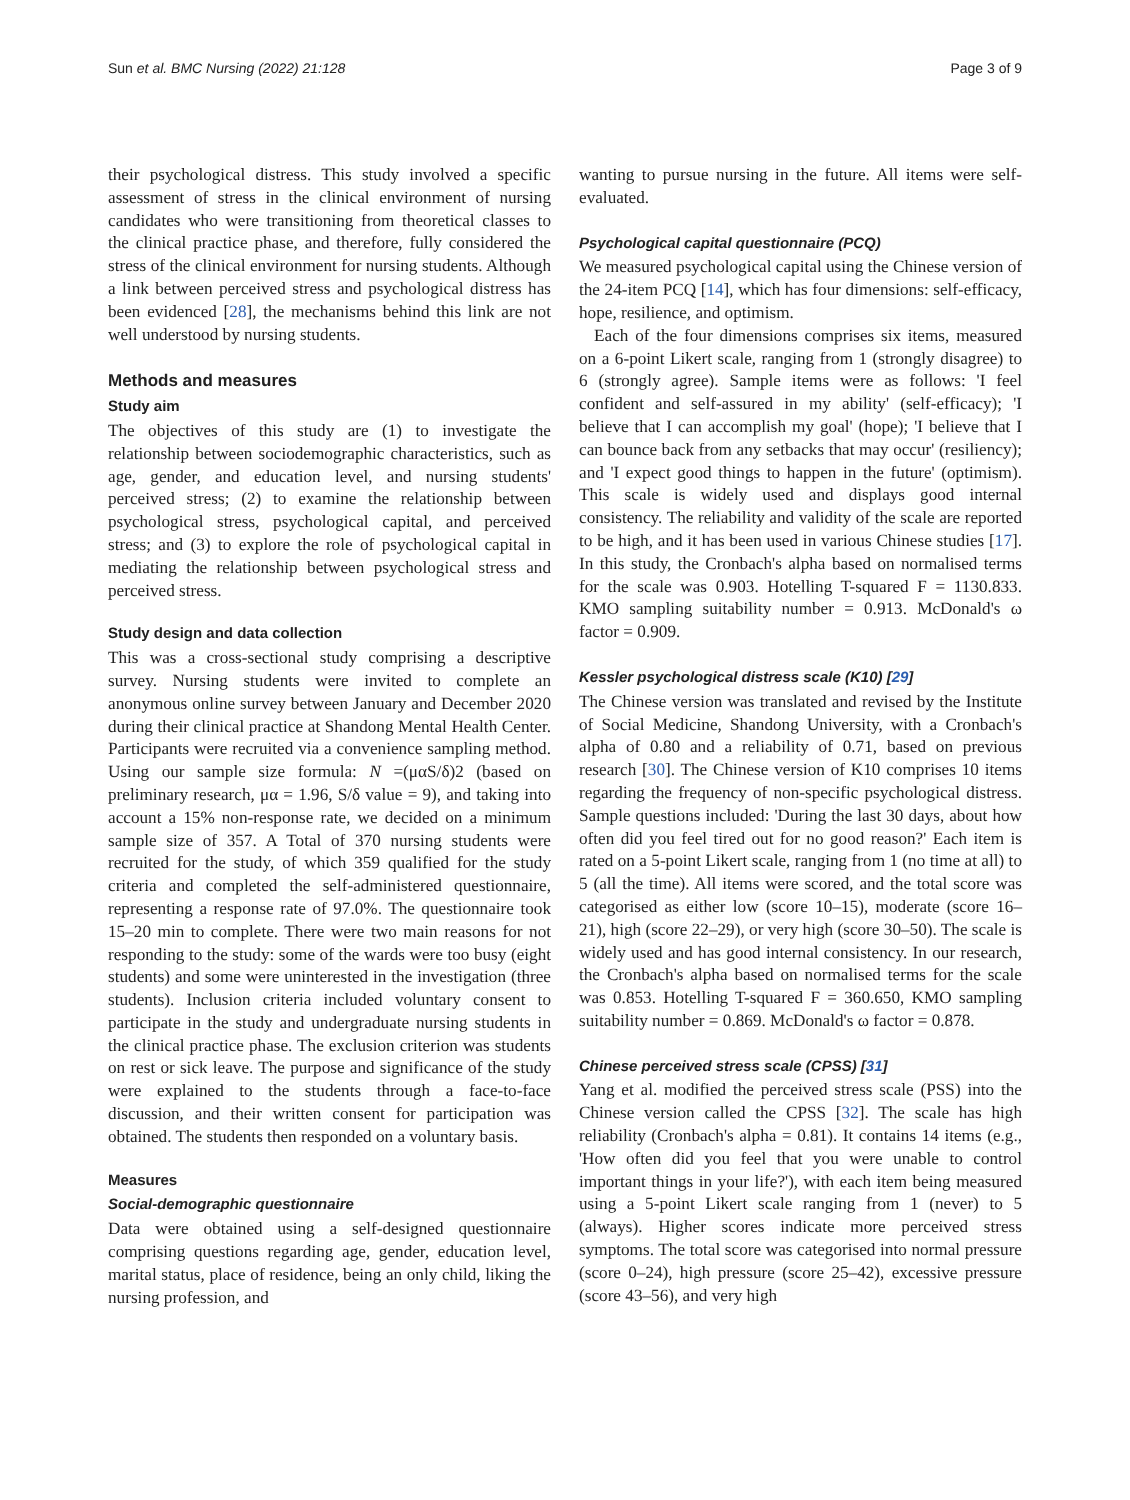Sun et al. BMC Nursing (2022) 21:128 Page 3 of 9
their psychological distress. This study involved a specific assessment of stress in the clinical environment of nursing candidates who were transitioning from theoretical classes to the clinical practice phase, and therefore, fully considered the stress of the clinical environment for nursing students. Although a link between perceived stress and psychological distress has been evidenced [28], the mechanisms behind this link are not well understood by nursing students.
Methods and measures
Study aim
The objectives of this study are (1) to investigate the relationship between sociodemographic characteristics, such as age, gender, and education level, and nursing students' perceived stress; (2) to examine the relationship between psychological stress, psychological capital, and perceived stress; and (3) to explore the role of psychological capital in mediating the relationship between psychological stress and perceived stress.
Study design and data collection
This was a cross-sectional study comprising a descriptive survey. Nursing students were invited to complete an anonymous online survey between January and December 2020 during their clinical practice at Shandong Mental Health Center. Participants were recruited via a convenience sampling method. Using our sample size formula: N =(μαS/δ)2 (based on preliminary research, μα = 1.96, S/δ value = 9), and taking into account a 15% non-response rate, we decided on a minimum sample size of 357. A Total of 370 nursing students were recruited for the study, of which 359 qualified for the study criteria and completed the self-administered questionnaire, representing a response rate of 97.0%. The questionnaire took 15–20 min to complete. There were two main reasons for not responding to the study: some of the wards were too busy (eight students) and some were uninterested in the investigation (three students). Inclusion criteria included voluntary consent to participate in the study and undergraduate nursing students in the clinical practice phase. The exclusion criterion was students on rest or sick leave. The purpose and significance of the study were explained to the students through a face-to-face discussion, and their written consent for participation was obtained. The students then responded on a voluntary basis.
Measures
Social-demographic questionnaire
Data were obtained using a self-designed questionnaire comprising questions regarding age, gender, education level, marital status, place of residence, being an only child, liking the nursing profession, and
wanting to pursue nursing in the future. All items were self-evaluated.
Psychological capital questionnaire (PCQ)
We measured psychological capital using the Chinese version of the 24-item PCQ [14], which has four dimensions: self-efficacy, hope, resilience, and optimism.
Each of the four dimensions comprises six items, measured on a 6-point Likert scale, ranging from 1 (strongly disagree) to 6 (strongly agree). Sample items were as follows: 'I feel confident and self-assured in my ability' (self-efficacy); 'I believe that I can accomplish my goal' (hope); 'I believe that I can bounce back from any setbacks that may occur' (resiliency); and 'I expect good things to happen in the future' (optimism). This scale is widely used and displays good internal consistency. The reliability and validity of the scale are reported to be high, and it has been used in various Chinese studies [17]. In this study, the Cronbach's alpha based on normalised terms for the scale was 0.903. Hotelling T-squared F = 1130.833. KMO sampling suitability number = 0.913. McDonald's ω factor = 0.909.
Kessler psychological distress scale (K10) [29]
The Chinese version was translated and revised by the Institute of Social Medicine, Shandong University, with a Cronbach's alpha of 0.80 and a reliability of 0.71, based on previous research [30]. The Chinese version of K10 comprises 10 items regarding the frequency of non-specific psychological distress. Sample questions included: 'During the last 30 days, about how often did you feel tired out for no good reason?' Each item is rated on a 5-point Likert scale, ranging from 1 (no time at all) to 5 (all the time). All items were scored, and the total score was categorised as either low (score 10–15), moderate (score 16–21), high (score 22–29), or very high (score 30–50). The scale is widely used and has good internal consistency. In our research, the Cronbach's alpha based on normalised terms for the scale was 0.853. Hotelling T-squared F = 360.650, KMO sampling suitability number = 0.869. McDonald's ω factor = 0.878.
Chinese perceived stress scale (CPSS) [31]
Yang et al. modified the perceived stress scale (PSS) into the Chinese version called the CPSS [32]. The scale has high reliability (Cronbach's alpha = 0.81). It contains 14 items (e.g., 'How often did you feel that you were unable to control important things in your life?'), with each item being measured using a 5-point Likert scale ranging from 1 (never) to 5 (always). Higher scores indicate more perceived stress symptoms. The total score was categorised into normal pressure (score 0–24), high pressure (score 25–42), excessive pressure (score 43–56), and very high